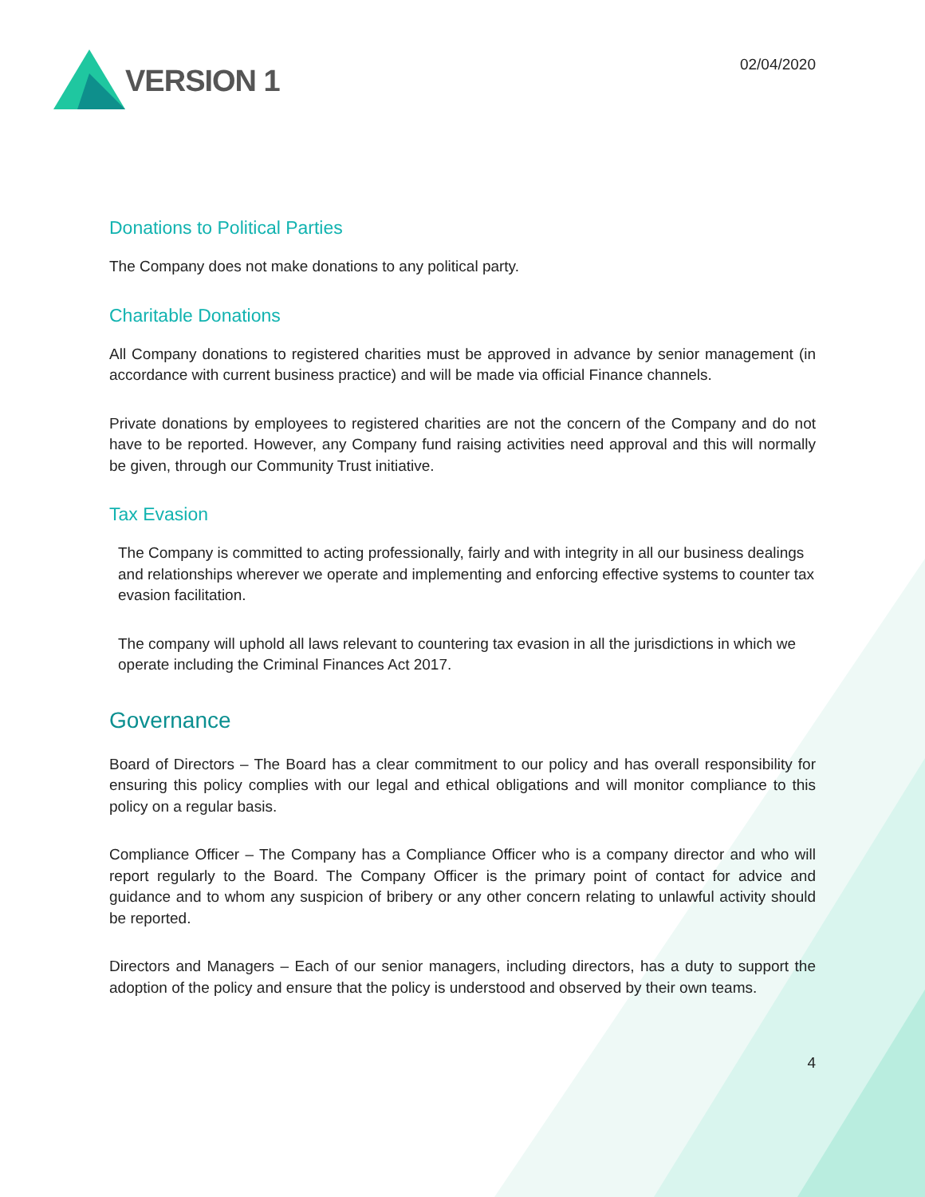VERSION 1
02/04/2020
Donations to Political Parties
The Company does not make donations to any political party.
Charitable Donations
All Company donations to registered charities must be approved in advance by senior management (in accordance with current business practice) and will be made via official Finance channels.
Private donations by employees to registered charities are not the concern of the Company and do not have to be reported. However, any Company fund raising activities need approval and this will normally be given, through our Community Trust initiative.
Tax Evasion
The Company is committed to acting professionally, fairly and with integrity in all our business dealings and relationships wherever we operate and implementing and enforcing effective systems to counter tax evasion facilitation.
The company will uphold all laws relevant to countering tax evasion in all the jurisdictions in which we operate including the Criminal Finances Act 2017.
Governance
Board of Directors – The Board has a clear commitment to our policy and has overall responsibility for ensuring this policy complies with our legal and ethical obligations and will monitor compliance to this policy on a regular basis.
Compliance Officer – The Company has a Compliance Officer who is a company director and who will report regularly to the Board. The Company Officer is the primary point of contact for advice and guidance and to whom any suspicion of bribery or any other concern relating to unlawful activity should be reported.
Directors and Managers – Each of our senior managers, including directors, has a duty to support the adoption of the policy and ensure that the policy is understood and observed by their own teams.
4